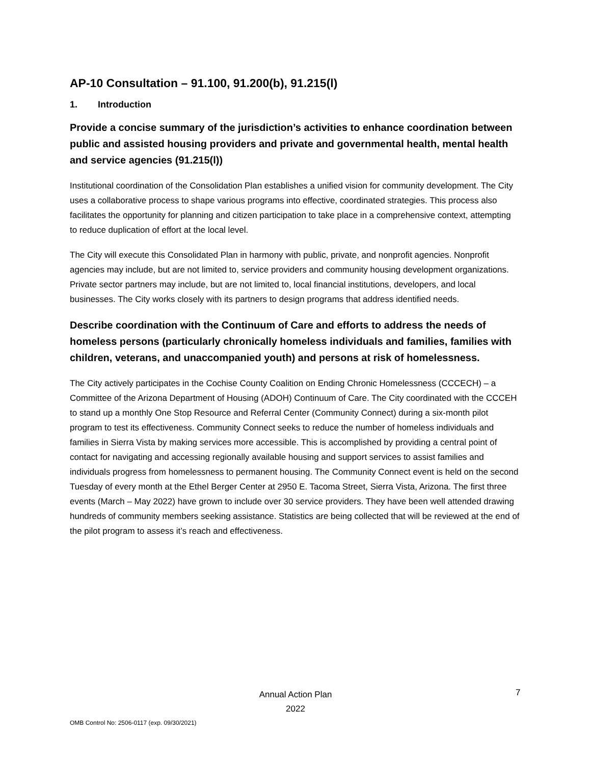AP-10 Consultation – 91.100, 91.200(b), 91.215(l)
1. Introduction
Provide a concise summary of the jurisdiction’s activities to enhance coordination between public and assisted housing providers and private and governmental health, mental health and service agencies (91.215(l))
Institutional coordination of the Consolidation Plan establishes a unified vision for community development. The City uses a collaborative process to shape various programs into effective, coordinated strategies. This process also facilitates the opportunity for planning and citizen participation to take place in a comprehensive context, attempting to reduce duplication of effort at the local level.
The City will execute this Consolidated Plan in harmony with public, private, and nonprofit agencies. Nonprofit agencies may include, but are not limited to, service providers and community housing development organizations. Private sector partners may include, but are not limited to, local financial institutions, developers, and local businesses. The City works closely with its partners to design programs that address identified needs.
Describe coordination with the Continuum of Care and efforts to address the needs of homeless persons (particularly chronically homeless individuals and families, families with children, veterans, and unaccompanied youth) and persons at risk of homelessness.
The City actively participates in the Cochise County Coalition on Ending Chronic Homelessness (CCCECH) – a Committee of the Arizona Department of Housing (ADOH) Continuum of Care. The City coordinated with the CCCEH to stand up a monthly One Stop Resource and Referral Center (Community Connect) during a six-month pilot program to test its effectiveness. Community Connect seeks to reduce the number of homeless individuals and families in Sierra Vista by making services more accessible. This is accomplished by providing a central point of contact for navigating and accessing regionally available housing and support services to assist families and individuals progress from homelessness to permanent housing. The Community Connect event is held on the second Tuesday of every month at the Ethel Berger Center at 2950 E. Tacoma Street, Sierra Vista, Arizona. The first three events (March – May 2022) have grown to include over 30 service providers. They have been well attended drawing hundreds of community members seeking assistance. Statistics are being collected that will be reviewed at the end of the pilot program to assess it’s reach and effectiveness.
Annual Action Plan
2022
7
OMB Control No: 2506-0117 (exp. 09/30/2021)